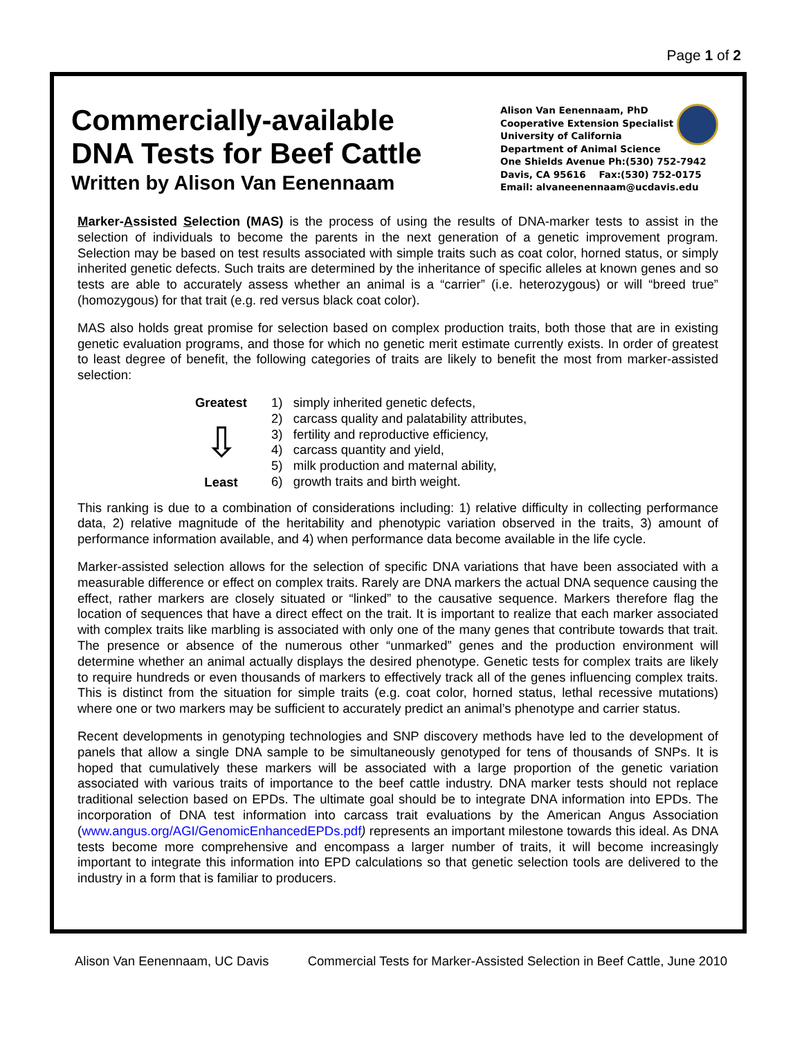Page 1 of 2
Commercially-available
DNA Tests for Beef Cattle
Written by Alison Van Eenennaam
Alison Van Eenennaam, PhD
Cooperative Extension Specialist
University of California
Department of Animal Science
One Shields Avenue Ph:(530) 752-7942
Davis, CA 95616 Fax:(530) 752-0175
Email: alvaneenennaam@ucdavis.edu
Marker-Assisted Selection (MAS) is the process of using the results of DNA-marker tests to assist in the selection of individuals to become the parents in the next generation of a genetic improvement program. Selection may be based on test results associated with simple traits such as coat color, horned status, or simply inherited genetic defects. Such traits are determined by the inheritance of specific alleles at known genes and so tests are able to accurately assess whether an animal is a “carrier” (i.e. heterozygous) or will “breed true” (homozygous) for that trait (e.g. red versus black coat color).
MAS also holds great promise for selection based on complex production traits, both those that are in existing genetic evaluation programs, and those for which no genetic merit estimate currently exists. In order of greatest to least degree of benefit, the following categories of traits are likely to benefit the most from marker-assisted selection:
Greatest
⇩
Least
1) simply inherited genetic defects,
2) carcass quality and palatability attributes,
3) fertility and reproductive efficiency,
4) carcass quantity and yield,
5) milk production and maternal ability,
6) growth traits and birth weight.
This ranking is due to a combination of considerations including: 1) relative difficulty in collecting performance data, 2) relative magnitude of the heritability and phenotypic variation observed in the traits, 3) amount of performance information available, and 4) when performance data become available in the life cycle.
Marker-assisted selection allows for the selection of specific DNA variations that have been associated with a measurable difference or effect on complex traits. Rarely are DNA markers the actual DNA sequence causing the effect, rather markers are closely situated or “linked” to the causative sequence. Markers therefore flag the location of sequences that have a direct effect on the trait. It is important to realize that each marker associated with complex traits like marbling is associated with only one of the many genes that contribute towards that trait. The presence or absence of the numerous other “unmarked” genes and the production environment will determine whether an animal actually displays the desired phenotype. Genetic tests for complex traits are likely to require hundreds or even thousands of markers to effectively track all of the genes influencing complex traits. This is distinct from the situation for simple traits (e.g. coat color, horned status, lethal recessive mutations) where one or two markers may be sufficient to accurately predict an animal’s phenotype and carrier status.
Recent developments in genotyping technologies and SNP discovery methods have led to the development of panels that allow a single DNA sample to be simultaneously genotyped for tens of thousands of SNPs. It is hoped that cumulatively these markers will be associated with a large proportion of the genetic variation associated with various traits of importance to the beef cattle industry. DNA marker tests should not replace traditional selection based on EPDs. The ultimate goal should be to integrate DNA information into EPDs. The incorporation of DNA test information into carcass trait evaluations by the American Angus Association (www.angus.org/AGI/GenomicEnhancedEPDs.pdf) represents an important milestone towards this ideal. As DNA tests become more comprehensive and encompass a larger number of traits, it will become increasingly important to integrate this information into EPD calculations so that genetic selection tools are delivered to the industry in a form that is familiar to producers.
Alison Van Eenennaam, UC Davis Commercial Tests for Marker-Assisted Selection in Beef Cattle, June 2010